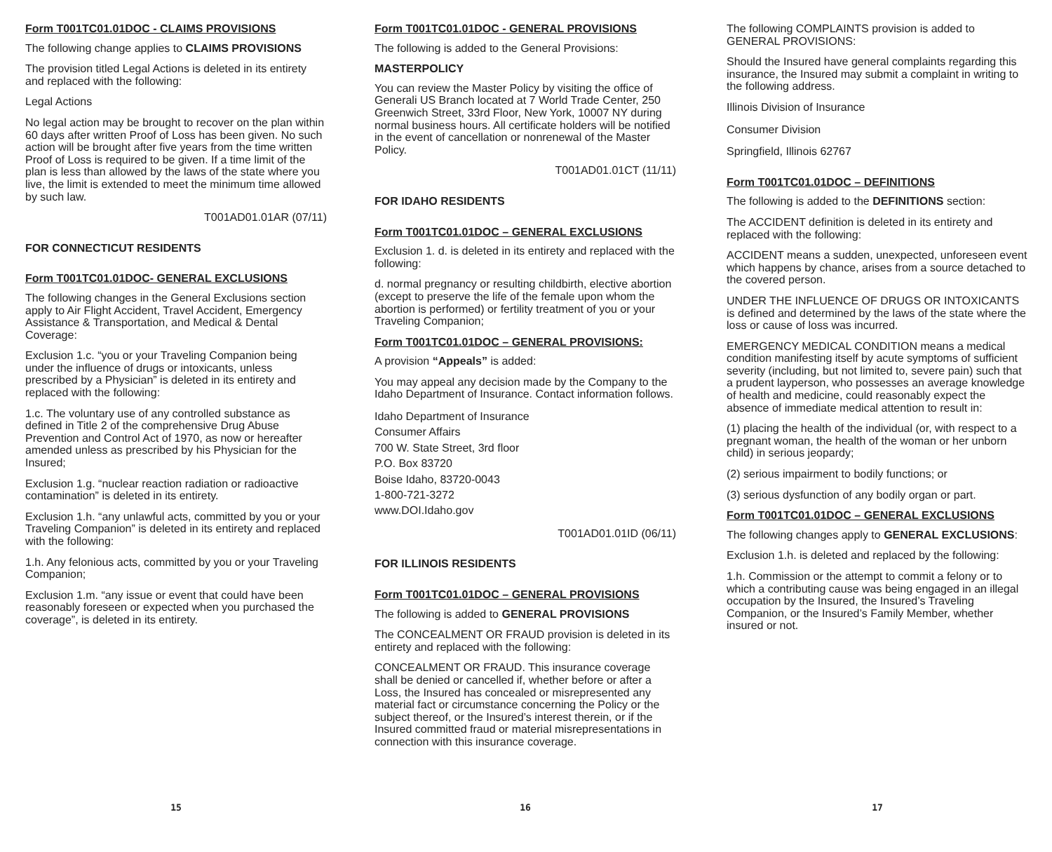Form T001TC01.01DOC - CLAIMS PROVISIONS
The following change applies to CLAIMS PROVISIONS
The provision titled Legal Actions is deleted in its entirety and replaced with the following:
Legal Actions
No legal action may be brought to recover on the plan within 60 days after written Proof of Loss has been given. No such action will be brought after five years from the time written Proof of Loss is required to be given. If a time limit of the plan is less than allowed by the laws of the state where you live, the limit is extended to meet the minimum time allowed by such law.
T001AD01.01AR (07/11)
FOR CONNECTICUT RESIDENTS
Form T001TC01.01DOC- GENERAL EXCLUSIONS
The following changes in the General Exclusions section apply to Air Flight Accident, Travel Accident, Emergency Assistance & Transportation, and Medical & Dental Coverage:
Exclusion 1.c. “you or your Traveling Companion being under the influence of drugs or intoxicants, unless prescribed by a Physician” is deleted in its entirety and replaced with the following:
1.c. The voluntary use of any controlled substance as defined in Title 2 of the comprehensive Drug Abuse Prevention and Control Act of 1970, as now or hereafter amended unless as prescribed by his Physician for the Insured;
Exclusion 1.g. “nuclear reaction radiation or radioactive contamination” is deleted in its entirety.
Exclusion 1.h. “any unlawful acts, committed by you or your Traveling Companion” is deleted in its entirety and replaced with the following:
1.h. Any felonious acts, committed by you or your Traveling Companion;
Exclusion 1.m. “any issue or event that could have been reasonably foreseen or expected when you purchased the coverage”, is deleted in its entirety.
15
Form T001TC01.01DOC - GENERAL PROVISIONS
The following is added to the General Provisions:
MASTERPOLICY
You can review the Master Policy by visiting the office of Generali US Branch located at 7 World Trade Center, 250 Greenwich Street, 33rd Floor, New York, 10007 NY during normal business hours. All certificate holders will be notified in the event of cancellation or nonrenewal of the Master Policy.
T001AD01.01CT (11/11)
FOR IDAHO RESIDENTS
Form T001TC01.01DOC – GENERAL EXCLUSIONS
Exclusion 1. d. is deleted in its entirety and replaced with the following:
d. normal pregnancy or resulting childbirth, elective abortion (except to preserve the life of the female upon whom the abortion is performed) or fertility treatment of you or your Traveling Companion;
Form T001TC01.01DOC – GENERAL PROVISIONS:
A provision “Appeals” is added:
You may appeal any decision made by the Company to the Idaho Department of Insurance. Contact information follows.
Idaho Department of Insurance
Consumer Affairs
700 W. State Street, 3rd floor
P.O. Box 83720
Boise Idaho, 83720-0043
1-800-721-3272
www.DOI.Idaho.gov
T001AD01.01ID (06/11)
FOR ILLINOIS RESIDENTS
Form T001TC01.01DOC – GENERAL PROVISIONS
The following is added to GENERAL PROVISIONS
The CONCEALMENT OR FRAUD provision is deleted in its entirety and replaced with the following:
CONCEALMENT OR FRAUD. This insurance coverage shall be denied or cancelled if, whether before or after a Loss, the Insured has concealed or misrepresented any material fact or circumstance concerning the Policy or the subject thereof, or the Insured’s interest therein, or if the Insured committed fraud or material misrepresentations in connection with this insurance coverage.
16
The following COMPLAINTS provision is added to GENERAL PROVISIONS:
Should the Insured have general complaints regarding this insurance, the Insured may submit a complaint in writing to the following address.
Illinois Division of Insurance
Consumer Division
Springfield, Illinois 62767
Form T001TC01.01DOC – DEFINITIONS
The following is added to the DEFINITIONS section:
The ACCIDENT definition is deleted in its entirety and replaced with the following:
ACCIDENT means a sudden, unexpected, unforeseen event which happens by chance, arises from a source detached to the covered person.
UNDER THE INFLUENCE OF DRUGS OR INTOXICANTS is defined and determined by the laws of the state where the loss or cause of loss was incurred.
EMERGENCY MEDICAL CONDITION means a medical condition manifesting itself by acute symptoms of sufficient severity (including, but not limited to, severe pain) such that a prudent layperson, who possesses an average knowledge of health and medicine, could reasonably expect the absence of immediate medical attention to result in:
(1) placing the health of the individual (or, with respect to a pregnant woman, the health of the woman or her unborn child) in serious jeopardy;
(2) serious impairment to bodily functions; or
(3) serious dysfunction of any bodily organ or part.
Form T001TC01.01DOC – GENERAL EXCLUSIONS
The following changes apply to GENERAL EXCLUSIONS:
Exclusion 1.h. is deleted and replaced by the following:
1.h. Commission or the attempt to commit a felony or to which a contributing cause was being engaged in an illegal occupation by the Insured, the Insured’s Traveling Companion, or the Insured’s Family Member, whether insured or not.
17